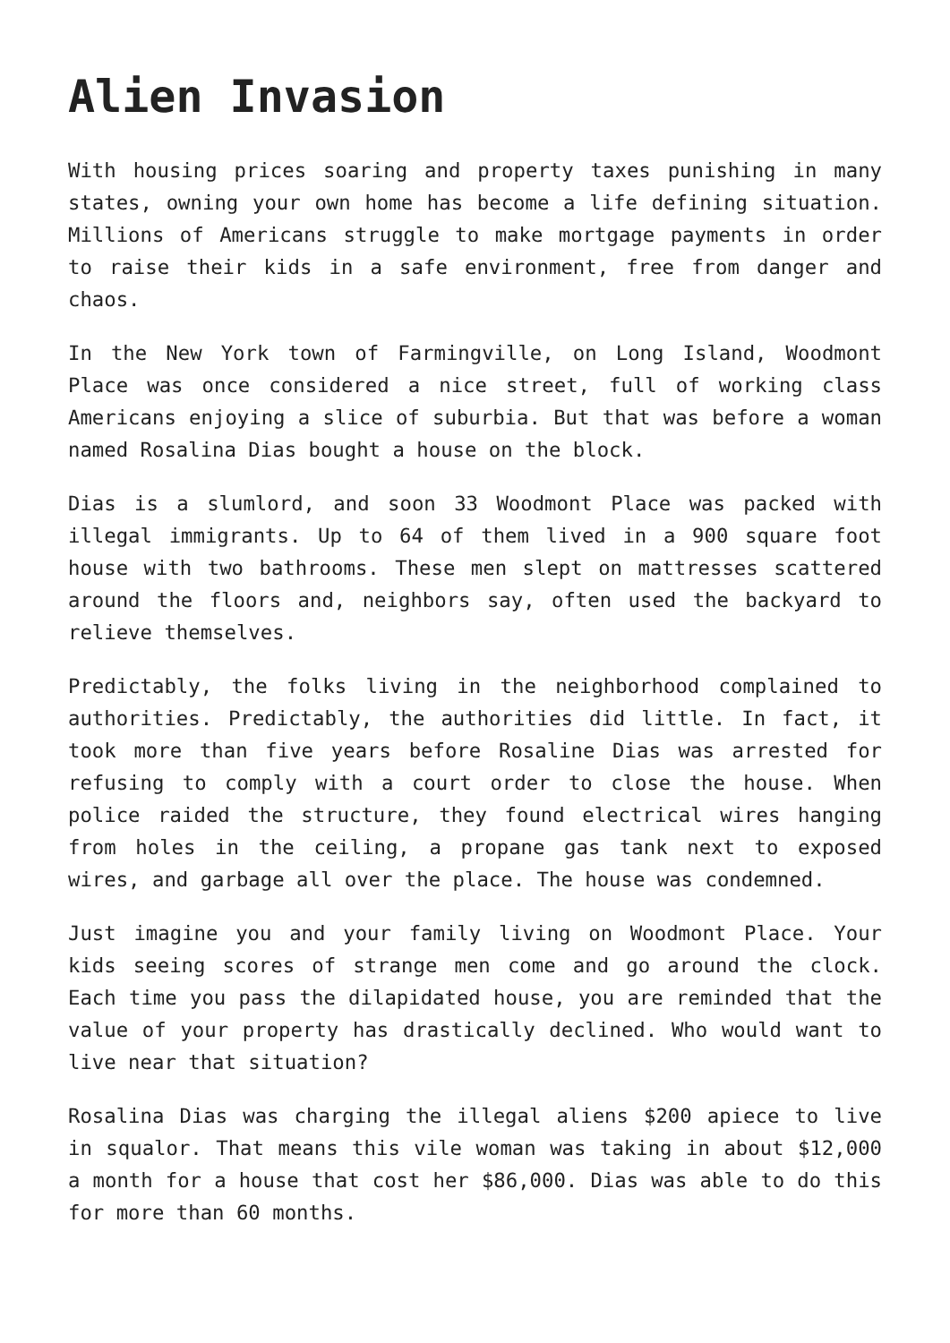Alien Invasion
With housing prices soaring and property taxes punishing in many states, owning your own home has become a life defining situation. Millions of Americans struggle to make mortgage payments in order to raise their kids in a safe environment, free from danger and chaos.
In the New York town of Farmingville, on Long Island, Woodmont Place was once considered a nice street, full of working class Americans enjoying a slice of suburbia. But that was before a woman named Rosalina Dias bought a house on the block.
Dias is a slumlord, and soon 33 Woodmont Place was packed with illegal immigrants. Up to 64 of them lived in a 900 square foot house with two bathrooms. These men slept on mattresses scattered around the floors and, neighbors say, often used the backyard to relieve themselves.
Predictably, the folks living in the neighborhood complained to authorities. Predictably, the authorities did little. In fact, it took more than five years before Rosaline Dias was arrested for refusing to comply with a court order to close the house. When police raided the structure, they found electrical wires hanging from holes in the ceiling, a propane gas tank next to exposed wires, and garbage all over the place. The house was condemned.
Just imagine you and your family living on Woodmont Place. Your kids seeing scores of strange men come and go around the clock. Each time you pass the dilapidated house, you are reminded that the value of your property has drastically declined. Who would want to live near that situation?
Rosalina Dias was charging the illegal aliens $200 apiece to live in squalor. That means this vile woman was taking in about $12,000 a month for a house that cost her $86,000. Dias was able to do this for more than 60 months.